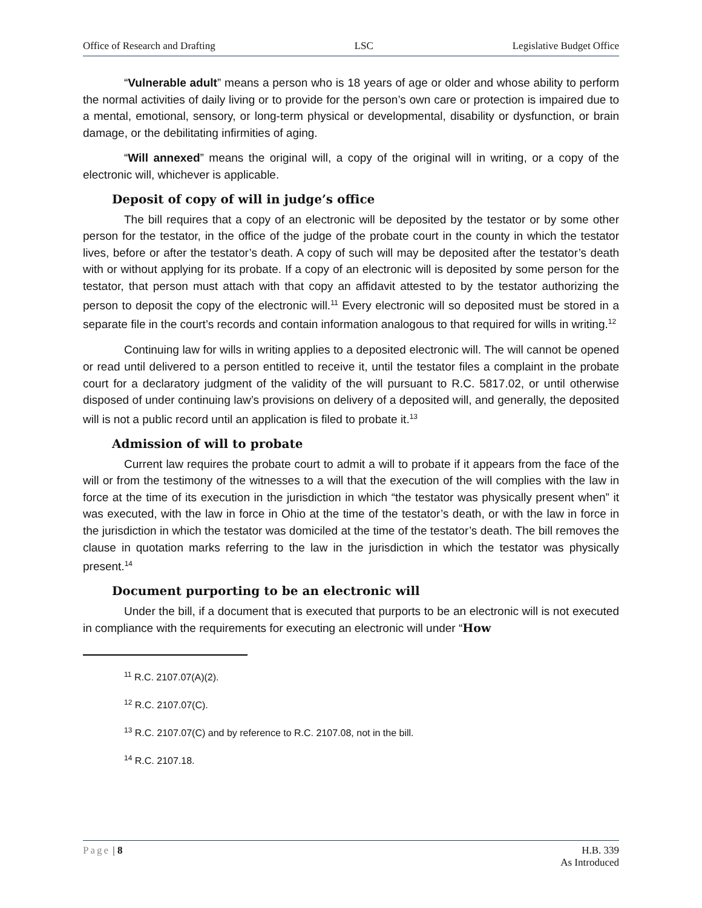Office of Research and Drafting LSC Legislative Budget Office
“Vulnerable adult” means a person who is 18 years of age or older and whose ability to perform the normal activities of daily living or to provide for the person’s own care or protection is impaired due to a mental, emotional, sensory, or long-term physical or developmental, disability or dysfunction, or brain damage, or the debilitating infirmities of aging.
“Will annexed” means the original will, a copy of the original will in writing, or a copy of the electronic will, whichever is applicable.
Deposit of copy of will in judge’s office
The bill requires that a copy of an electronic will be deposited by the testator or by some other person for the testator, in the office of the judge of the probate court in the county in which the testator lives, before or after the testator’s death. A copy of such will may be deposited after the testator’s death with or without applying for its probate. If a copy of an electronic will is deposited by some person for the testator, that person must attach with that copy an affidavit attested to by the testator authorizing the person to deposit the copy of the electronic will.<sup>11</sup> Every electronic will so deposited must be stored in a separate file in the court’s records and contain information analogous to that required for wills in writing.<sup>12</sup>
Continuing law for wills in writing applies to a deposited electronic will. The will cannot be opened or read until delivered to a person entitled to receive it, until the testator files a complaint in the probate court for a declaratory judgment of the validity of the will pursuant to R.C. 5817.02, or until otherwise disposed of under continuing law’s provisions on delivery of a deposited will, and generally, the deposited will is not a public record until an application is filed to probate it.<sup>13</sup>
Admission of will to probate
Current law requires the probate court to admit a will to probate if it appears from the face of the will or from the testimony of the witnesses to a will that the execution of the will complies with the law in force at the time of its execution in the jurisdiction in which “the testator was physically present when” it was executed, with the law in force in Ohio at the time of the testator’s death, or with the law in force in the jurisdiction in which the testator was domiciled at the time of the testator’s death. The bill removes the clause in quotation marks referring to the law in the jurisdiction in which the testator was physically present.<sup>14</sup>
Document purporting to be an electronic will
Under the bill, if a document that is executed that purports to be an electronic will is not executed in compliance with the requirements for executing an electronic will under “How
<sup>11</sup> R.C. 2107.07(A)(2).
<sup>12</sup> R.C. 2107.07(C).
<sup>13</sup> R.C. 2107.07(C) and by reference to R.C. 2107.08, not in the bill.
<sup>14</sup> R.C. 2107.18.
Page | 8 H.B. 339
As Introduced